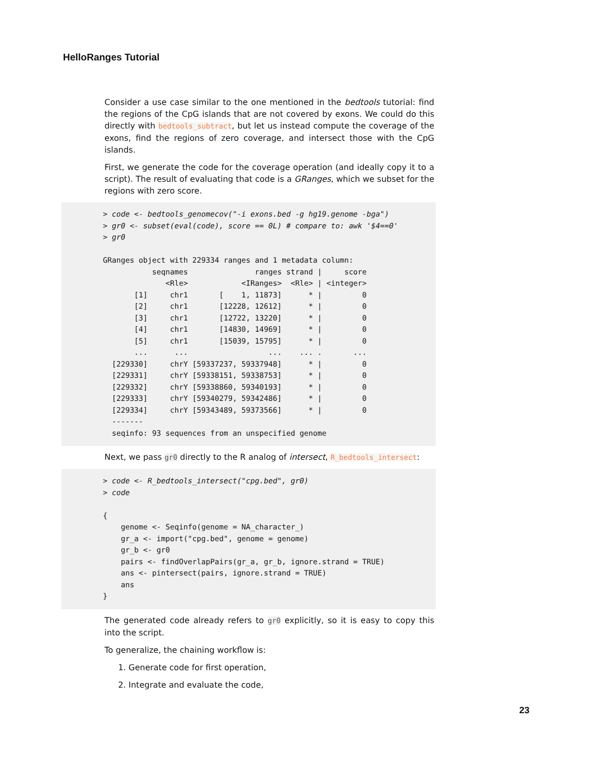HelloRanges Tutorial
Consider a use case similar to the one mentioned in the bedtools tutorial: find the regions of the CpG islands that are not covered by exons. We could do this directly with bedtools_subtract, but let us instead compute the coverage of the exons, find the regions of zero coverage, and intersect those with the CpG islands.
First, we generate the code for the coverage operation (and ideally copy it to a script). The result of evaluating that code is a GRanges, which we subset for the regions with zero score.
> code <- bedtools_genomecov("-i exons.bed -g hg19.genome -bga") > gr0 <- subset(eval(code), score == 0L) # compare to: awk '$4==0' > gr0 GRanges object with 229334 ranges and 1 metadata column: seqnames ranges strand | score <Rle> <IRanges> <Rle> | <integer> [1] chr1 [ 1, 11873] * | 0 [2] chr1 [12228, 12612] * | 0 [3] chr1 [12722, 13220] * | 0 [4] chr1 [14830, 14969] * | 0 [5] chr1 [15039, 15795] * | 0 ... ... ... ... . ... [229330] chrY [59337237, 59337948] * | 0 [229331] chrY [59338151, 59338753] * | 0 [229332] chrY [59338860, 59340193] * | 0 [229333] chrY [59340279, 59342486] * | 0 [229334] chrY [59343489, 59373566] * | 0 ------- seqinfo: 93 sequences from an unspecified genome
Next, we pass gr0 directly to the R analog of intersect, R_bedtools_intersect:
> code <- R_bedtools_intersect("cpg.bed", gr0) > code { genome <- Seqinfo(genome = NA_character_) gr_a <- import("cpg.bed", genome = genome) gr_b <- gr0 pairs <- findOverlapPairs(gr_a, gr_b, ignore.strand = TRUE) ans <- pintersect(pairs, ignore.strand = TRUE) ans }
The generated code already refers to gr0 explicitly, so it is easy to copy this into the script.
To generalize, the chaining workflow is:
1. Generate code for first operation,
2. Integrate and evaluate the code,
23